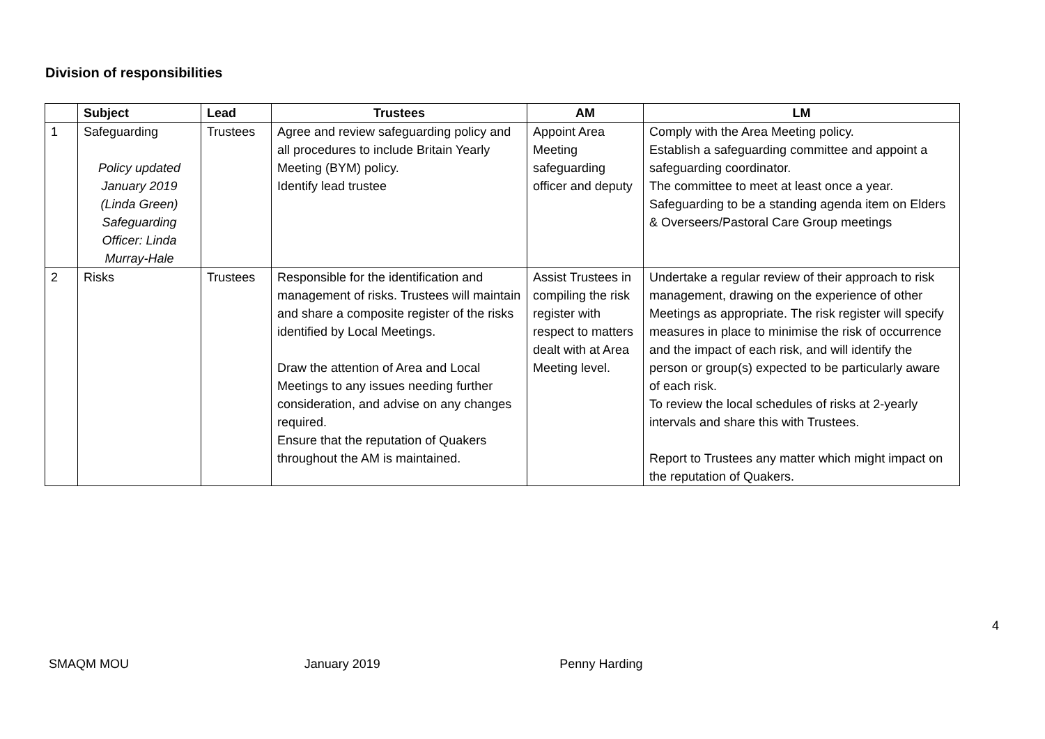Division of responsibilities
| | Subject | Lead | Trustees | AM | LM |
| --- | --- | --- | --- | --- | --- |
| 1 | Safeguarding Policy updated January 2019 (Linda Green) Safeguarding Officer: Linda Murray-Hale | Trustees | Agree and review safeguarding policy and all procedures to include Britain Yearly Meeting (BYM) policy. Identify lead trustee | Appoint Area Meeting safeguarding officer and deputy | Comply with the Area Meeting policy. Establish a safeguarding committee and appoint a safeguarding coordinator. The committee to meet at least once a year. Safeguarding to be a standing agenda item on Elders & Overseers/Pastoral Care Group meetings |
| 2 | Risks | Trustees | Responsible for the identification and management of risks. Trustees will maintain and share a composite register of the risks identified by Local Meetings. Draw the attention of Area and Local Meetings to any issues needing further consideration, and advise on any changes required. Ensure that the reputation of Quakers throughout the AM is maintained. | Assist Trustees in compiling the risk register with respect to matters dealt with at Area Meeting level. | Undertake a regular review of their approach to risk management, drawing on the experience of other Meetings as appropriate. The risk register will specify measures in place to minimise the risk of occurrence and the impact of each risk, and will identify the person or group(s) expected to be particularly aware of each risk. To review the local schedules of risks at 2-yearly intervals and share this with Trustees. Report to Trustees any matter which might impact on the reputation of Quakers. |
4
SMAQM MOU January 2019 Penny Harding